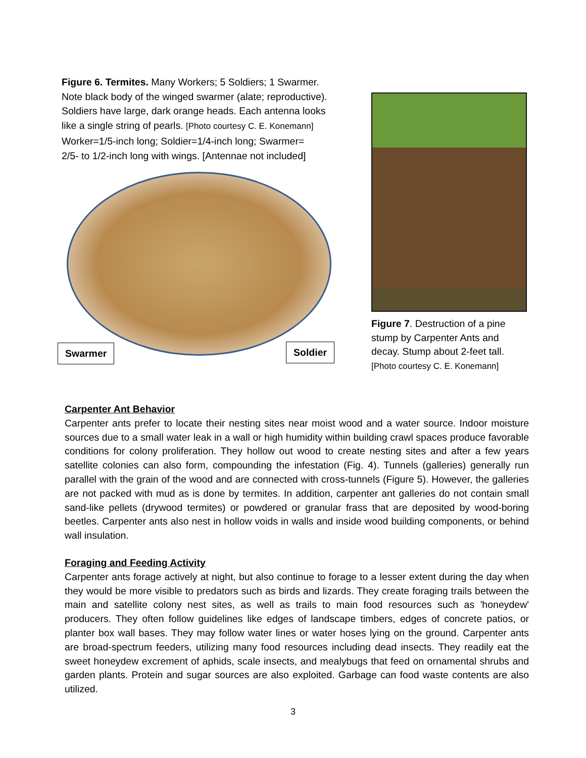Figure 6. Termites. Many Workers; 5 Soldiers; 1 Swarmer.
Note black body of the winged swarmer (alate; reproductive).
Soldiers have large, dark orange heads. Each antenna looks
like a single string of pearls. [Photo courtesy C. E. Konemann]
Worker=1/5-inch long; Soldier=1/4-inch long; Swarmer=
2/5- to 1/2-inch long with wings. [Antennae not included]
Swarmer Soldier
Figure 7. Destruction of a pine stump by Carpenter Ants and decay. Stump about 2-feet tall. [Photo courtesy C. E. Konemann]
Carpenter Ant Behavior
Carpenter ants prefer to locate their nesting sites near moist wood and a water source. Indoor moisture sources due to a small water leak in a wall or high humidity within building crawl spaces produce favorable conditions for colony proliferation. They hollow out wood to create nesting sites and after a few years satellite colonies can also form, compounding the infestation (Fig. 4). Tunnels (galleries) generally run parallel with the grain of the wood and are connected with cross-tunnels (Figure 5). However, the galleries are not packed with mud as is done by termites. In addition, carpenter ant galleries do not contain small sand-like pellets (drywood termites) or powdered or granular frass that are deposited by wood-boring beetles. Carpenter ants also nest in hollow voids in walls and inside wood building components, or behind wall insulation.
Foraging and Feeding Activity
Carpenter ants forage actively at night, but also continue to forage to a lesser extent during the day when they would be more visible to predators such as birds and lizards. They create foraging trails between the main and satellite colony nest sites, as well as trails to main food resources such as 'honeydew' producers. They often follow guidelines like edges of landscape timbers, edges of concrete patios, or planter box wall bases. They may follow water lines or water hoses lying on the ground. Carpenter ants are broad-spectrum feeders, utilizing many food resources including dead insects. They readily eat the sweet honeydew excrement of aphids, scale insects, and mealybugs that feed on ornamental shrubs and garden plants. Protein and sugar sources are also exploited. Garbage can food waste contents are also utilized.
3